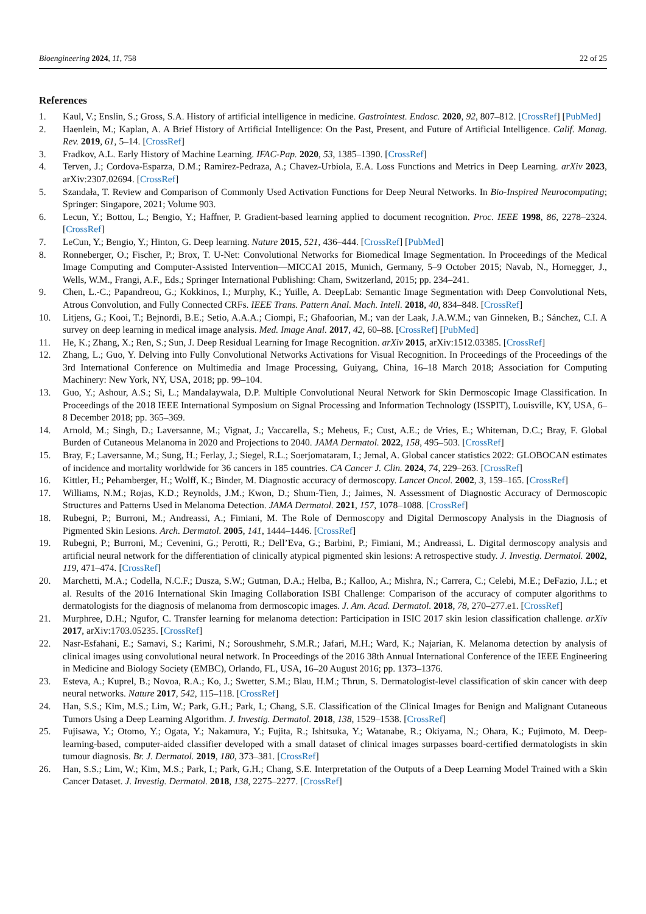Bioengineering 2024, 11, 758 22 of 25
References
1. Kaul, V.; Enslin, S.; Gross, S.A. History of artificial intelligence in medicine. Gastrointest. Endosc. 2020, 92, 807–812. [CrossRef] [PubMed]
2. Haenlein, M.; Kaplan, A. A Brief History of Artificial Intelligence: On the Past, Present, and Future of Artificial Intelligence. Calif. Manag. Rev. 2019, 61, 5–14. [CrossRef]
3. Fradkov, A.L. Early History of Machine Learning. IFAC-Pap. 2020, 53, 1385–1390. [CrossRef]
4. Terven, J.; Cordova-Esparza, D.M.; Ramirez-Pedraza, A.; Chavez-Urbiola, E.A. Loss Functions and Metrics in Deep Learning. arXiv 2023, arXiv:2307.02694. [CrossRef]
5. Szandała, T. Review and Comparison of Commonly Used Activation Functions for Deep Neural Networks. In Bio-Inspired Neurocomputing; Springer: Singapore, 2021; Volume 903.
6. Lecun, Y.; Bottou, L.; Bengio, Y.; Haffner, P. Gradient-based learning applied to document recognition. Proc. IEEE 1998, 86, 2278–2324. [CrossRef]
7. LeCun, Y.; Bengio, Y.; Hinton, G. Deep learning. Nature 2015, 521, 436–444. [CrossRef] [PubMed]
8. Ronneberger, O.; Fischer, P.; Brox, T. U-Net: Convolutional Networks for Biomedical Image Segmentation. In Proceedings of the Medical Image Computing and Computer-Assisted Intervention—MICCAI 2015, Munich, Germany, 5–9 October 2015; Navab, N., Hornegger, J., Wells, W.M., Frangi, A.F., Eds.; Springer International Publishing: Cham, Switzerland, 2015; pp. 234–241.
9. Chen, L.-C.; Papandreou, G.; Kokkinos, I.; Murphy, K.; Yuille, A. DeepLab: Semantic Image Segmentation with Deep Convolutional Nets, Atrous Convolution, and Fully Connected CRFs. IEEE Trans. Pattern Anal. Mach. Intell. 2018, 40, 834–848. [CrossRef]
10. Litjens, G.; Kooi, T.; Bejnordi, B.E.; Setio, A.A.A.; Ciompi, F.; Ghafoorian, M.; van der Laak, J.A.W.M.; van Ginneken, B.; Sánchez, C.I. A survey on deep learning in medical image analysis. Med. Image Anal. 2017, 42, 60–88. [CrossRef] [PubMed]
11. He, K.; Zhang, X.; Ren, S.; Sun, J. Deep Residual Learning for Image Recognition. arXiv 2015, arXiv:1512.03385. [CrossRef]
12. Zhang, L.; Guo, Y. Delving into Fully Convolutional Networks Activations for Visual Recognition. In Proceedings of the Proceedings of the 3rd International Conference on Multimedia and Image Processing, Guiyang, China, 16–18 March 2018; Association for Computing Machinery: New York, NY, USA, 2018; pp. 99–104.
13. Guo, Y.; Ashour, A.S.; Si, L.; Mandalaywala, D.P. Multiple Convolutional Neural Network for Skin Dermoscopic Image Classification. In Proceedings of the 2018 IEEE International Symposium on Signal Processing and Information Technology (ISSPIT), Louisville, KY, USA, 6–8 December 2018; pp. 365–369.
14. Arnold, M.; Singh, D.; Laversanne, M.; Vignat, J.; Vaccarella, S.; Meheus, F.; Cust, A.E.; de Vries, E.; Whiteman, D.C.; Bray, F. Global Burden of Cutaneous Melanoma in 2020 and Projections to 2040. JAMA Dermatol. 2022, 158, 495–503. [CrossRef]
15. Bray, F.; Laversanne, M.; Sung, H.; Ferlay, J.; Siegel, R.L.; Soerjomataram, I.; Jemal, A. Global cancer statistics 2022: GLOBOCAN estimates of incidence and mortality worldwide for 36 cancers in 185 countries. CA Cancer J. Clin. 2024, 74, 229–263. [CrossRef]
16. Kittler, H.; Pehamberger, H.; Wolff, K.; Binder, M. Diagnostic accuracy of dermoscopy. Lancet Oncol. 2002, 3, 159–165. [CrossRef]
17. Williams, N.M.; Rojas, K.D.; Reynolds, J.M.; Kwon, D.; Shum-Tien, J.; Jaimes, N. Assessment of Diagnostic Accuracy of Dermoscopic Structures and Patterns Used in Melanoma Detection. JAMA Dermatol. 2021, 157, 1078–1088. [CrossRef]
18. Rubegni, P.; Burroni, M.; Andreassi, A.; Fimiani, M. The Role of Dermoscopy and Digital Dermoscopy Analysis in the Diagnosis of Pigmented Skin Lesions. Arch. Dermatol. 2005, 141, 1444–1446. [CrossRef]
19. Rubegni, P.; Burroni, M.; Cevenini, G.; Perotti, R.; Dell’Eva, G.; Barbini, P.; Fimiani, M.; Andreassi, L. Digital dermoscopy analysis and artificial neural network for the differentiation of clinically atypical pigmented skin lesions: A retrospective study. J. Investig. Dermatol. 2002, 119, 471–474. [CrossRef]
20. Marchetti, M.A.; Codella, N.C.F.; Dusza, S.W.; Gutman, D.A.; Helba, B.; Kalloo, A.; Mishra, N.; Carrera, C.; Celebi, M.E.; DeFazio, J.L.; et al. Results of the 2016 International Skin Imaging Collaboration ISBI Challenge: Comparison of the accuracy of computer algorithms to dermatologists for the diagnosis of melanoma from dermoscopic images. J. Am. Acad. Dermatol. 2018, 78, 270–277.e1. [CrossRef]
21. Murphree, D.H.; Ngufor, C. Transfer learning for melanoma detection: Participation in ISIC 2017 skin lesion classification challenge. arXiv 2017, arXiv:1703.05235. [CrossRef]
22. Nasr-Esfahani, E.; Samavi, S.; Karimi, N.; Soroushmehr, S.M.R.; Jafari, M.H.; Ward, K.; Najarian, K. Melanoma detection by analysis of clinical images using convolutional neural network. In Proceedings of the 2016 38th Annual International Conference of the IEEE Engineering in Medicine and Biology Society (EMBC), Orlando, FL, USA, 16–20 August 2016; pp. 1373–1376.
23. Esteva, A.; Kuprel, B.; Novoa, R.A.; Ko, J.; Swetter, S.M.; Blau, H.M.; Thrun, S. Dermatologist-level classification of skin cancer with deep neural networks. Nature 2017, 542, 115–118. [CrossRef]
24. Han, S.S.; Kim, M.S.; Lim, W.; Park, G.H.; Park, I.; Chang, S.E. Classification of the Clinical Images for Benign and Malignant Cutaneous Tumors Using a Deep Learning Algorithm. J. Investig. Dermatol. 2018, 138, 1529–1538. [CrossRef]
25. Fujisawa, Y.; Otomo, Y.; Ogata, Y.; Nakamura, Y.; Fujita, R.; Ishitsuka, Y.; Watanabe, R.; Okiyama, N.; Ohara, K.; Fujimoto, M. Deep-learning-based, computer-aided classifier developed with a small dataset of clinical images surpasses board-certified dermatologists in skin tumour diagnosis. Br. J. Dermatol. 2019, 180, 373–381. [CrossRef]
26. Han, S.S.; Lim, W.; Kim, M.S.; Park, I.; Park, G.H.; Chang, S.E. Interpretation of the Outputs of a Deep Learning Model Trained with a Skin Cancer Dataset. J. Investig. Dermatol. 2018, 138, 2275–2277. [CrossRef]